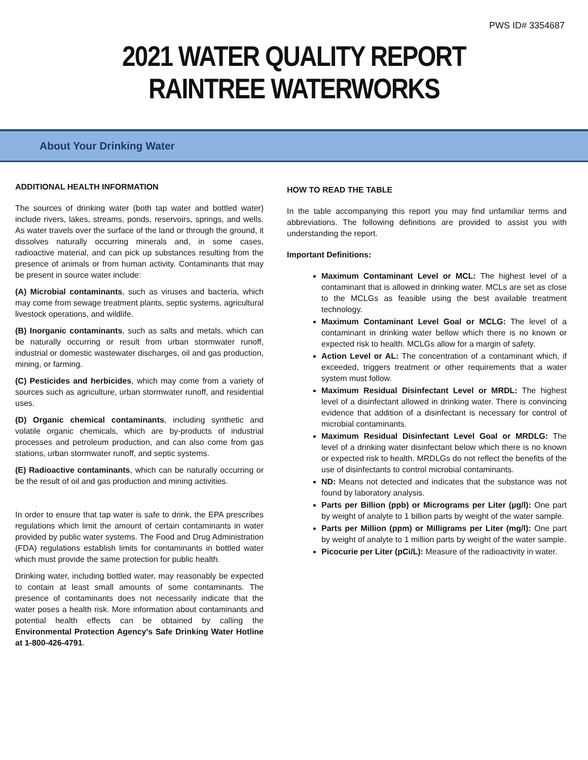PWS ID# 3354687
2021 WATER QUALITY REPORT
RAINTREE WATERWORKS
About Your Drinking Water
ADDITIONAL HEALTH INFORMATION
The sources of drinking water (both tap water and bottled water) include rivers, lakes, streams, ponds, reservoirs, springs, and wells. As water travels over the surface of the land or through the ground, it dissolves naturally occurring minerals and, in some cases, radioactive material, and can pick up substances resulting from the presence of animals or from human activity. Contaminants that may be present in source water include:
(A) Microbial contaminants, such as viruses and bacteria, which may come from sewage treatment plants, septic systems, agricultural livestock operations, and wildlife.
(B) Inorganic contaminants, such as salts and metals, which can be naturally occurring or result from urban stormwater runoff, industrial or domestic wastewater discharges, oil and gas production, mining, or farming.
(C) Pesticides and herbicides, which may come from a variety of sources such as agriculture, urban stormwater runoff, and residential uses.
(D) Organic chemical contaminants, including synthetic and volatile organic chemicals, which are by-products of industrial processes and petroleum production, and can also come from gas stations, urban stormwater runoff, and septic systems.
(E) Radioactive contaminants, which can be naturally occurring or be the result of oil and gas production and mining activities.
In order to ensure that tap water is safe to drink, the EPA prescribes regulations which limit the amount of certain contaminants in water provided by public water systems. The Food and Drug Administration (FDA) regulations establish limits for contaminants in bottled water which must provide the same protection for public health.
Drinking water, including bottled water, may reasonably be expected to contain at least small amounts of some contaminants. The presence of contaminants does not necessarily indicate that the water poses a health risk. More information about contaminants and potential health effects can be obtained by calling the Environmental Protection Agency's Safe Drinking Water Hotline at 1-800-426-4791.
HOW TO READ THE TABLE
In the table accompanying this report you may find unfamiliar terms and abbreviations. The following definitions are provided to assist you with understanding the report.
Important Definitions:
Maximum Contaminant Level or MCL: The highest level of a contaminant that is allowed in drinking water. MCLs are set as close to the MCLGs as feasible using the best available treatment technology.
Maximum Contaminant Level Goal or MCLG: The level of a contaminant in drinking water bellow which there is no known or expected risk to health. MCLGs allow for a margin of safety.
Action Level or AL: The concentration of a contaminant which, if exceeded, triggers treatment or other requirements that a water system must follow.
Maximum Residual Disinfectant Level or MRDL: The highest level of a disinfectant allowed in drinking water. There is convincing evidence that addition of a disinfectant is necessary for control of microbial contaminants.
Maximum Residual Disinfectant Level Goal or MRDLG: The level of a drinking water disinfectant below which there is no known or expected risk to health. MRDLGs do not reflect the benefits of the use of disinfectants to control microbial contaminants.
ND: Means not detected and indicates that the substance was not found by laboratory analysis.
Parts per Billion (ppb) or Micrograms per Liter (µg/l): One part by weight of analyte to 1 billion parts by weight of the water sample.
Parts per Million (ppm) or Milligrams per Liter (mg/l): One part by weight of analyte to 1 million parts by weight of the water sample.
Picocurie per Liter (pCi/L): Measure of the radioactivity in water.